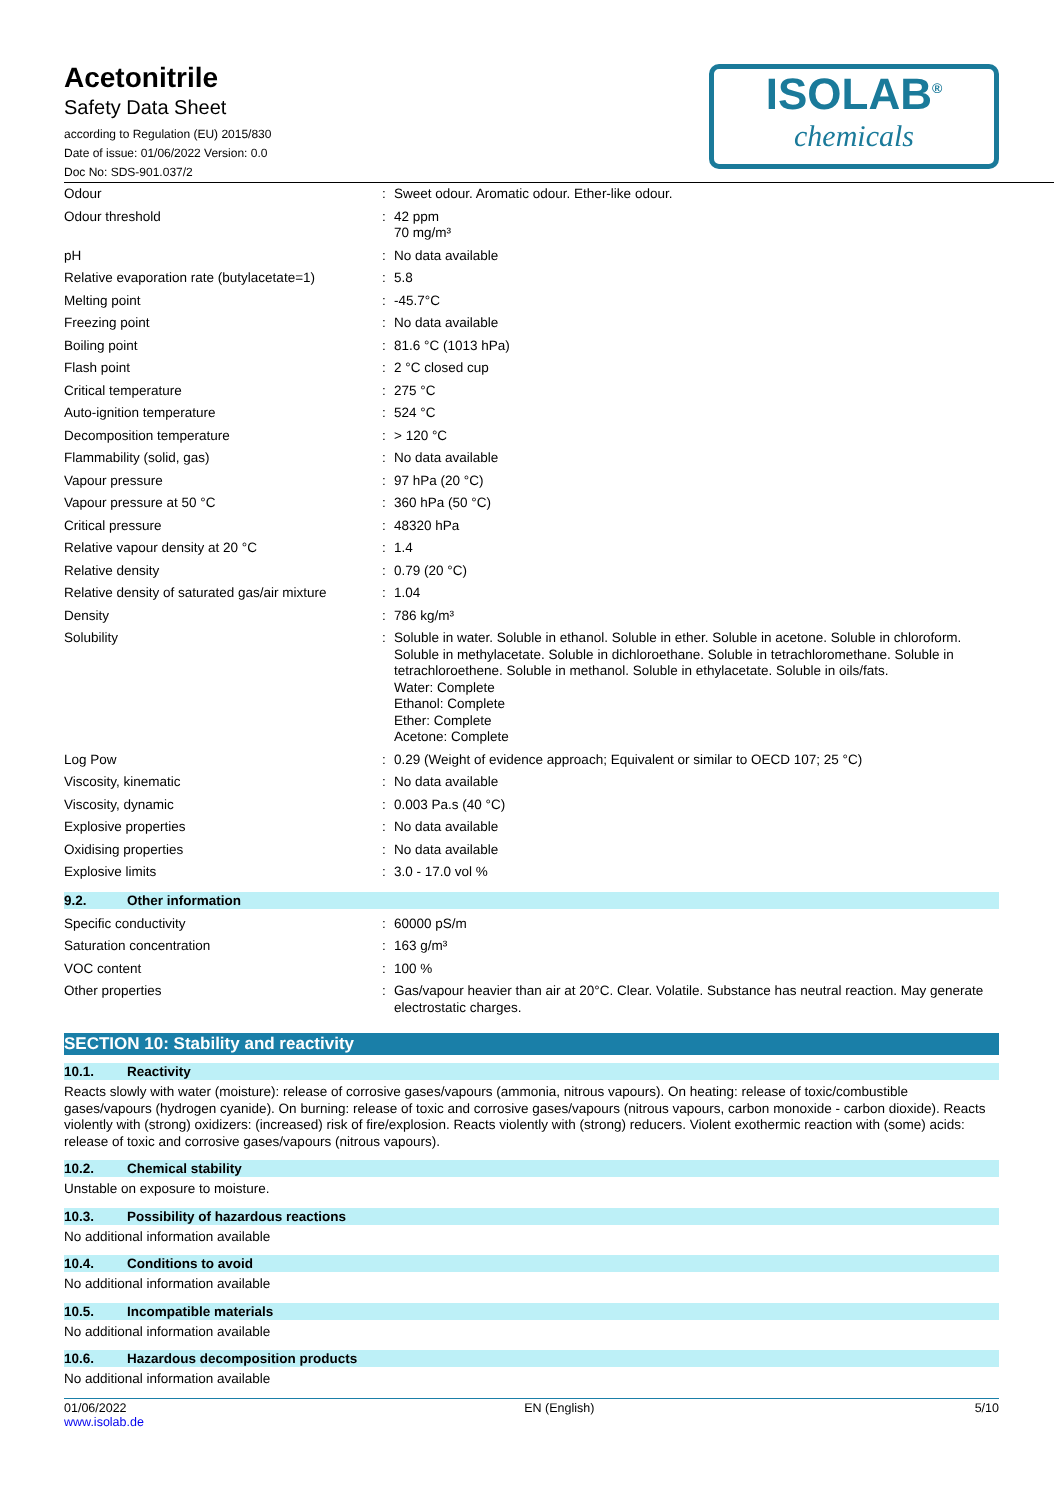Acetonitrile
Safety Data Sheet
according to Regulation (EU) 2015/830
Date of issue: 01/06/2022 Version: 0.0
Doc No: SDS-901.037/2
ISOLAB<sup>®</sup>
chemicals
| Odour | : | Sweet odour. Aromatic odour. Ether-like odour. |
| Odour threshold | : | 42 ppm 70 mg/m³ |
| pH | : | No data available |
| Relative evaporation rate (butylacetate=1) | : | 5.8 |
| Melting point | : | -45.7°C |
| Freezing point | : | No data available |
| Boiling point | : | 81.6 °C (1013 hPa) |
| Flash point | : | 2 °C closed cup |
| Critical temperature | : | 275 °C |
| Auto-ignition temperature | : | 524 °C |
| Decomposition temperature | : | > 120 °C |
| Flammability (solid, gas) | : | No data available |
| Vapour pressure | : | 97 hPa (20 °C) |
| Vapour pressure at 50 °C | : | 360 hPa (50 °C) |
| Critical pressure | : | 48320 hPa |
| Relative vapour density at 20 °C | : | 1.4 |
| Relative density | : | 0.79 (20 °C) |
| Relative density of saturated gas/air mixture | : | 1.04 |
| Density | : | 786 kg/m³ |
| Solubility | : | Soluble in water. Soluble in ethanol. Soluble in ether. Soluble in acetone. Soluble in chloroform. Soluble in methylacetate. Soluble in dichloroethane. Soluble in tetrachloromethane. Soluble in tetrachloroethene. Soluble in methanol. Soluble in ethylacetate. Soluble in oils/fats. Water: Complete Ethanol: Complete Ether: Complete Acetone: Complete |
| Log Pow | : | 0.29 (Weight of evidence approach; Equivalent or similar to OECD 107; 25 °C) |
| Viscosity, kinematic | : | No data available |
| Viscosity, dynamic | : | 0.003 Pa.s (40 °C) |
| Explosive properties | : | No data available |
| Oxidising properties | : | No data available |
| Explosive limits | : | 3.0 - 17.0 vol % |
9.2. Other information
| Specific conductivity | : | 60000 pS/m |
| Saturation concentration | : | 163 g/m³ |
| VOC content | : | 100 % |
| Other properties | : | Gas/vapour heavier than air at 20°C. Clear. Volatile. Substance has neutral reaction. May generate electrostatic charges. |
SECTION 10: Stability and reactivity
10.1. Reactivity
Reacts slowly with water (moisture): release of corrosive gases/vapours (ammonia, nitrous vapours). On heating: release of toxic/combustible gases/vapours (hydrogen cyanide). On burning: release of toxic and corrosive gases/vapours (nitrous vapours, carbon monoxide - carbon dioxide). Reacts violently with (strong) oxidizers: (increased) risk of fire/explosion. Reacts violently with (strong) reducers. Violent exothermic reaction with (some) acids: release of toxic and corrosive gases/vapours (nitrous vapours).
10.2. Chemical stability
Unstable on exposure to moisture.
10.3. Possibility of hazardous reactions
No additional information available
10.4. Conditions to avoid
No additional information available
10.5. Incompatible materials
No additional information available
10.6. Hazardous decomposition products
No additional information available
01/06/2022
www.isolab.de
EN (English) 5/10